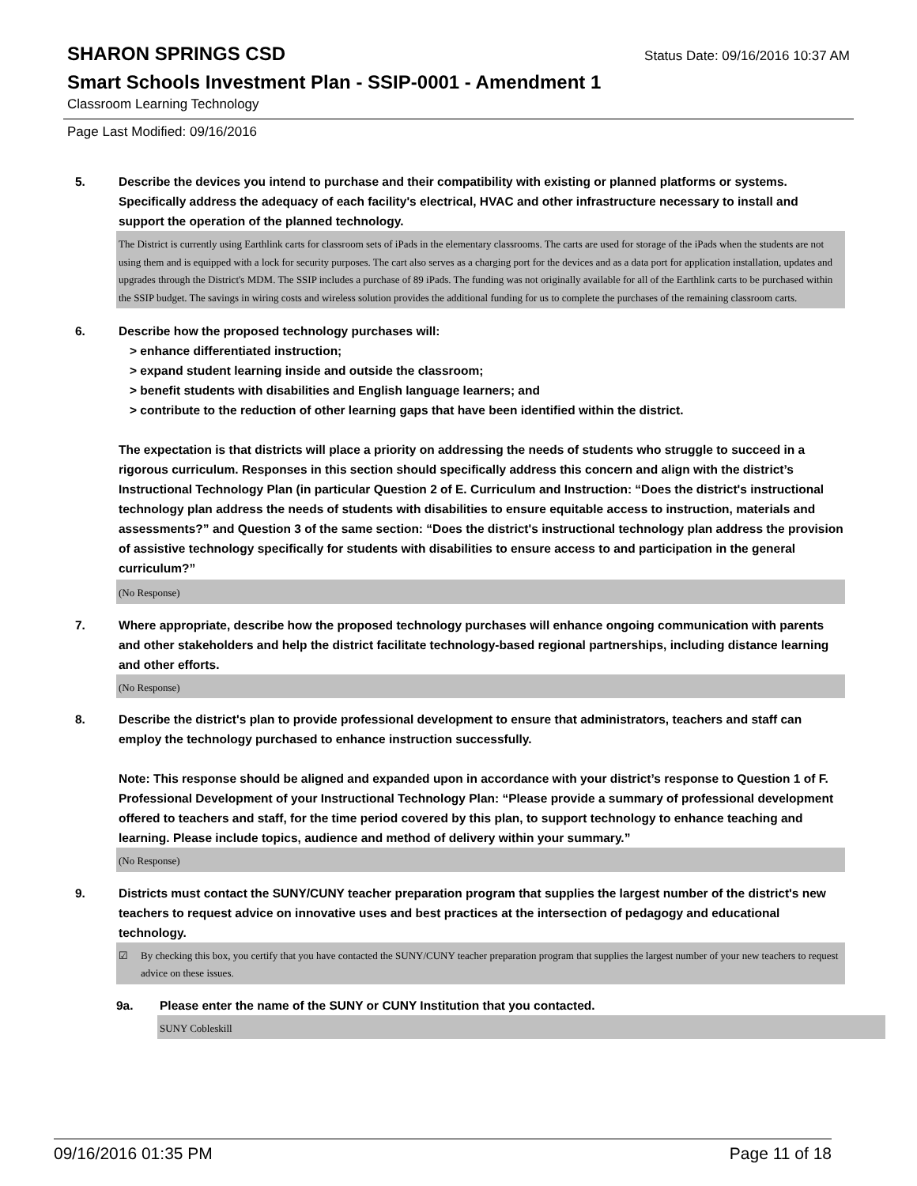SHARON SPRINGS CSD
Status Date: 09/16/2016 10:37 AM
Smart Schools Investment Plan - SSIP-0001 - Amendment 1
Classroom Learning Technology
Page Last Modified: 09/16/2016
5. Describe the devices you intend to purchase and their compatibility with existing or planned platforms or systems. Specifically address the adequacy of each facility's electrical, HVAC and other infrastructure necessary to install and support the operation of the planned technology.
The District is currently using Earthlink carts for classroom sets of iPads in the elementary classrooms. The carts are used for storage of the iPads when the students are not using them and is equipped with a lock for security purposes. The cart also serves as a charging port for the devices and as a data port for application installation, updates and upgrades through the District's MDM. The SSIP includes a purchase of 89 iPads. The funding was not originally available for all of the Earthlink carts to be purchased within the SSIP budget. The savings in wiring costs and wireless solution provides the additional funding for us to complete the purchases of the remaining classroom carts.
6. Describe how the proposed technology purchases will:
> enhance differentiated instruction;
> expand student learning inside and outside the classroom;
> benefit students with disabilities and English language learners; and
> contribute to the reduction of other learning gaps that have been identified within the district.
The expectation is that districts will place a priority on addressing the needs of students who struggle to succeed in a rigorous curriculum. Responses in this section should specifically address this concern and align with the district’s Instructional Technology Plan (in particular Question 2 of E. Curriculum and Instruction: “Does the district's instructional technology plan address the needs of students with disabilities to ensure equitable access to instruction, materials and assessments?” and Question 3 of the same section: “Does the district's instructional technology plan address the provision of assistive technology specifically for students with disabilities to ensure access to and participation in the general curriculum?”
(No Response)
7. Where appropriate, describe how the proposed technology purchases will enhance ongoing communication with parents and other stakeholders and help the district facilitate technology-based regional partnerships, including distance learning and other efforts.
(No Response)
8. Describe the district's plan to provide professional development to ensure that administrators, teachers and staff can employ the technology purchased to enhance instruction successfully.
Note: This response should be aligned and expanded upon in accordance with your district’s response to Question 1 of F. Professional Development of your Instructional Technology Plan: “Please provide a summary of professional development offered to teachers and staff, for the time period covered by this plan, to support technology to enhance teaching and learning. Please include topics, audience and method of delivery within your summary.”
(No Response)
9. Districts must contact the SUNY/CUNY teacher preparation program that supplies the largest number of the district's new teachers to request advice on innovative uses and best practices at the intersection of pedagogy and educational technology.
☑ By checking this box, you certify that you have contacted the SUNY/CUNY teacher preparation program that supplies the largest number of your new teachers to request advice on these issues.
9a. Please enter the name of the SUNY or CUNY Institution that you contacted.
SUNY Cobleskill
09/16/2016 01:35 PM Page 11 of 18